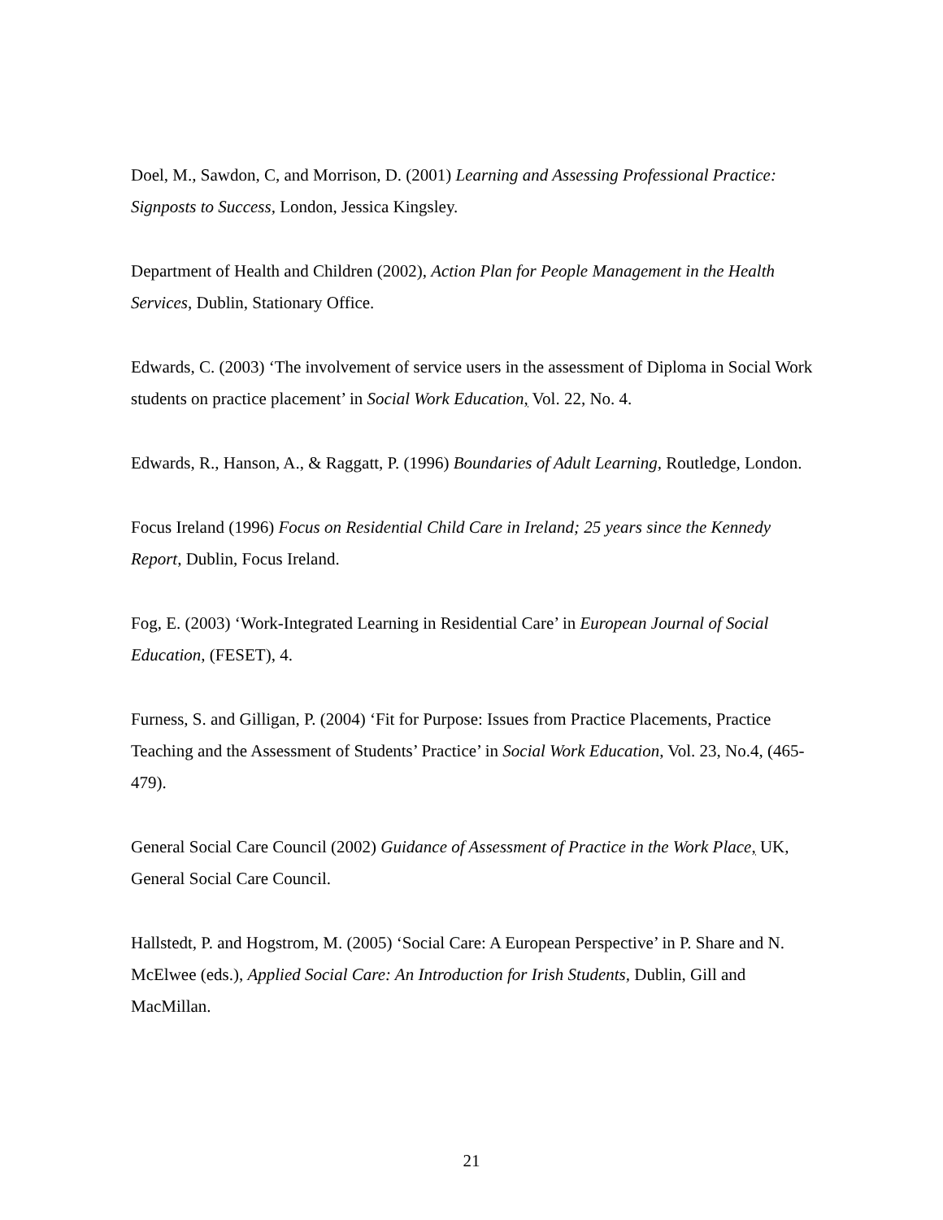Doel, M., Sawdon, C, and Morrison, D. (2001) Learning and Assessing Professional Practice: Signposts to Success, London, Jessica Kingsley.
Department of Health and Children (2002), Action Plan for People Management in the Health Services, Dublin, Stationary Office.
Edwards, C. (2003) ‘The involvement of service users in the assessment of Diploma in Social Work students on practice placement’ in Social Work Education, Vol. 22, No. 4.
Edwards, R., Hanson, A., & Raggatt, P. (1996) Boundaries of Adult Learning, Routledge, London.
Focus Ireland (1996) Focus on Residential Child Care in Ireland; 25 years since the Kennedy Report, Dublin, Focus Ireland.
Fog, E. (2003) ‘Work-Integrated Learning in Residential Care’ in European Journal of Social Education, (FESET), 4.
Furness, S. and Gilligan, P. (2004) ‘Fit for Purpose: Issues from Practice Placements, Practice Teaching and the Assessment of Students’ Practice’ in Social Work Education, Vol. 23, No.4, (465-479).
General Social Care Council (2002) Guidance of Assessment of Practice in the Work Place, UK, General Social Care Council.
Hallstedt, P. and Hogstrom, M. (2005) ‘Social Care: A European Perspective’ in P. Share and N. McElwee (eds.), Applied Social Care: An Introduction for Irish Students, Dublin, Gill and MacMillan.
21